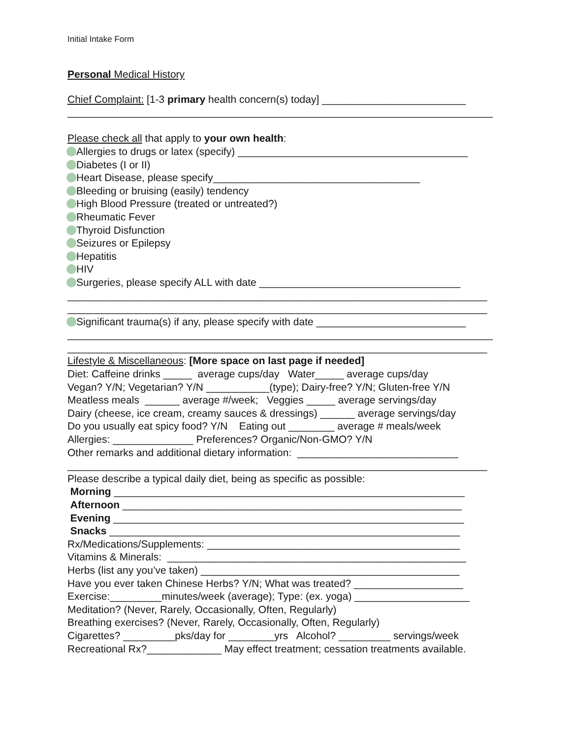Initial Intake Form
Personal Medical History
Chief Complaint: [1-3 primary health concern(s) today] _________________________
__________________________________________________________________________
Please check all that apply to your own health:
Allergies to drugs or latex (specify) ________________________________________
Diabetes (I or II)
Heart Disease, please specify____________________________________
Bleeding or bruising (easily) tendency
High Blood Pressure (treated or untreated?)
Rheumatic Fever
Thyroid Disfunction
Seizures or Epilepsy
Hepatitis
HIV
Surgeries, please specify ALL with date ___________________________________
_________________________________________________________________________
_________________________________________________________________________
Significant trauma(s) if any, please specify with date __________________________
__________________________________________________________________________
_________________________________________________________________________
Lifestyle & Miscellaneous: [More space on last page if needed]
Diet: Caffeine drinks _____ average cups/day Water_____ average cups/day
Vegan? Y/N; Vegetarian? Y/N ___________(type); Dairy-free? Y/N; Gluten-free Y/N
Meatless meals ______ average #/week; Veggies _____ average servings/day
Dairy (cheese, ice cream, creamy sauces & dressings) ______ average servings/day
Do you usually eat spicy food? Y/N Eating out ________ average # meals/week
Allergies: ______________ Preferences? Organic/Non-GMO? Y/N
Other remarks and additional dietary information: ____________________________
_________________________________________________________________________
Please describe a typical daily diet, being as specific as possible:
Morning _____________________________________________________________
Afternoon ___________________________________________________________
Evening _____________________________________________________________
Snacks _____________________________________________________________
Rx/Medications/Supplements: ____________________________________________
Vitamins & Minerals: ____________________________________________________
Herbs (list any you’ve taken) _____________________________________________
Have you ever taken Chinese Herbs? Y/N; What was treated? ___________________
Exercise:_________minutes/week (average); Type: (ex. yoga) ____________________
Meditation? (Never, Rarely, Occasionally, Often, Regularly)
Breathing exercises? (Never, Rarely, Occasionally, Often, Regularly)
Cigarettes? _________pks/day for ________yrs Alcohol? _________ servings/week
Recreational Rx?_____________ May effect treatment; cessation treatments available.